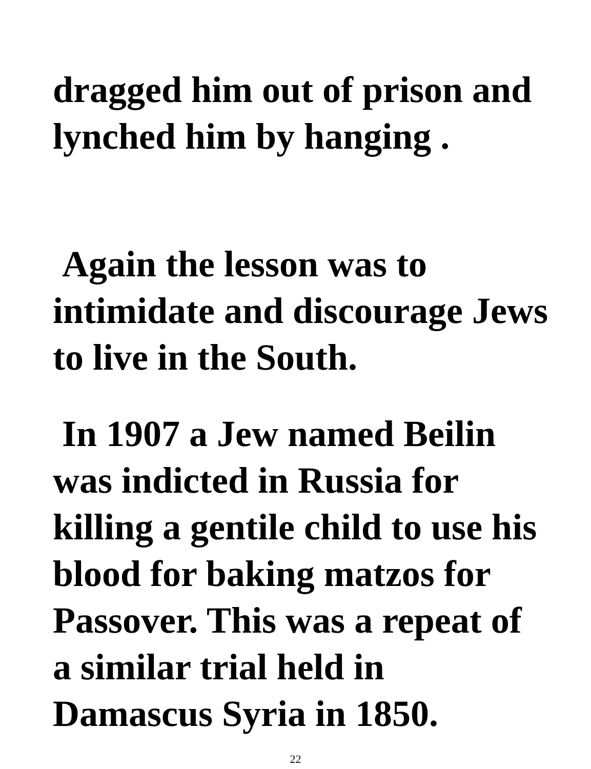dragged him out of prison and
lynched him by hanging .
Again the lesson was to
intimidate and discourage Jews
to live in the South.
In 1907 a Jew named Beilin
was indicted in Russia for
killing a gentile child to use his
blood for baking matzos for
Passover. This was a repeat of
a similar trial held in
Damascus Syria in 1850.
22